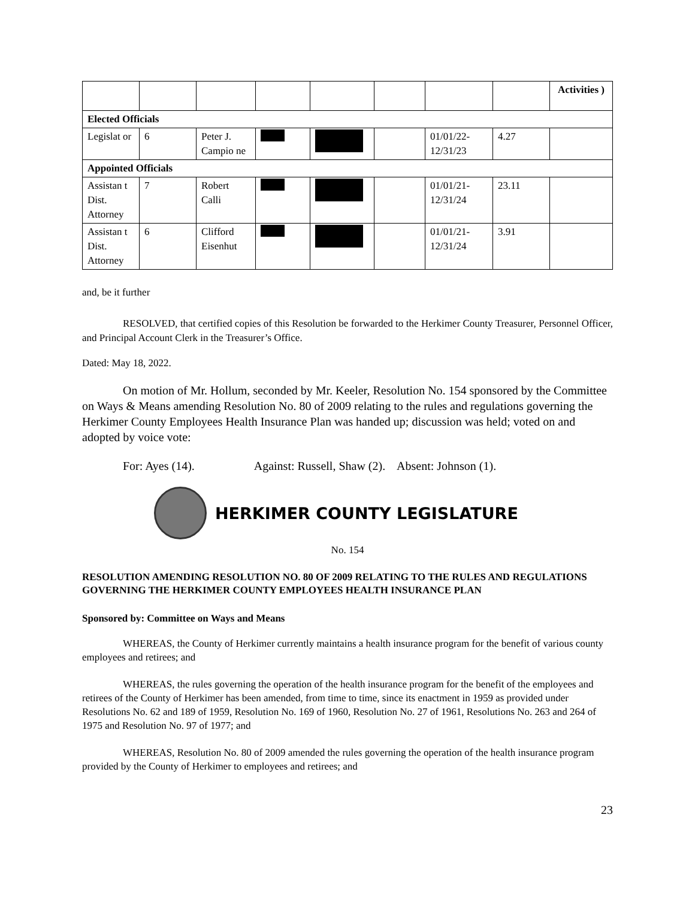| | | | | | | | | Activities ) |
| Elected Officials | | | | | | | | |
| Legislat or | 6 | Peter J. Campio ne | | | | 01/01/22-12/31/23 | 4.27 | |
| Appointed Officials | | | | | | | | |
| Assistan t Dist. Attorney | 7 | Robert Calli | | | | 01/01/21-12/31/24 | 23.11 | |
| Assistan t Dist. Attorney | 6 | Clifford Eisenhut | | | | 01/01/21-12/31/24 | 3.91 | |
and, be it further
RESOLVED, that certified copies of this Resolution be forwarded to the Herkimer County Treasurer, Personnel Officer, and Principal Account Clerk in the Treasurer’s Office.
Dated: May 18, 2022.
On motion of Mr. Hollum, seconded by Mr. Keeler, Resolution No. 154 sponsored by the Committee on Ways & Means amending Resolution No. 80 of 2009 relating to the rules and regulations governing the Herkimer County Employees Health Insurance Plan was handed up; discussion was held; voted on and adopted by voice vote:
For: Ayes (14). Against: Russell, Shaw (2). Absent: Johnson (1).
HERKIMER COUNTY LEGISLATURE
No. 154
RESOLUTION AMENDING RESOLUTION NO. 80 OF 2009 RELATING TO THE RULES AND REGULATIONS GOVERNING THE HERKIMER COUNTY EMPLOYEES HEALTH INSURANCE PLAN
Sponsored by: Committee on Ways and Means
WHEREAS, the County of Herkimer currently maintains a health insurance program for the benefit of various county employees and retirees; and
WHEREAS, the rules governing the operation of the health insurance program for the benefit of the employees and retirees of the County of Herkimer has been amended, from time to time, since its enactment in 1959 as provided under Resolutions No. 62 and 189 of 1959, Resolution No. 169 of 1960, Resolution No. 27 of 1961, Resolutions No. 263 and 264 of 1975 and Resolution No. 97 of 1977; and
WHEREAS, Resolution No. 80 of 2009 amended the rules governing the operation of the health insurance program provided by the County of Herkimer to employees and retirees; and
23